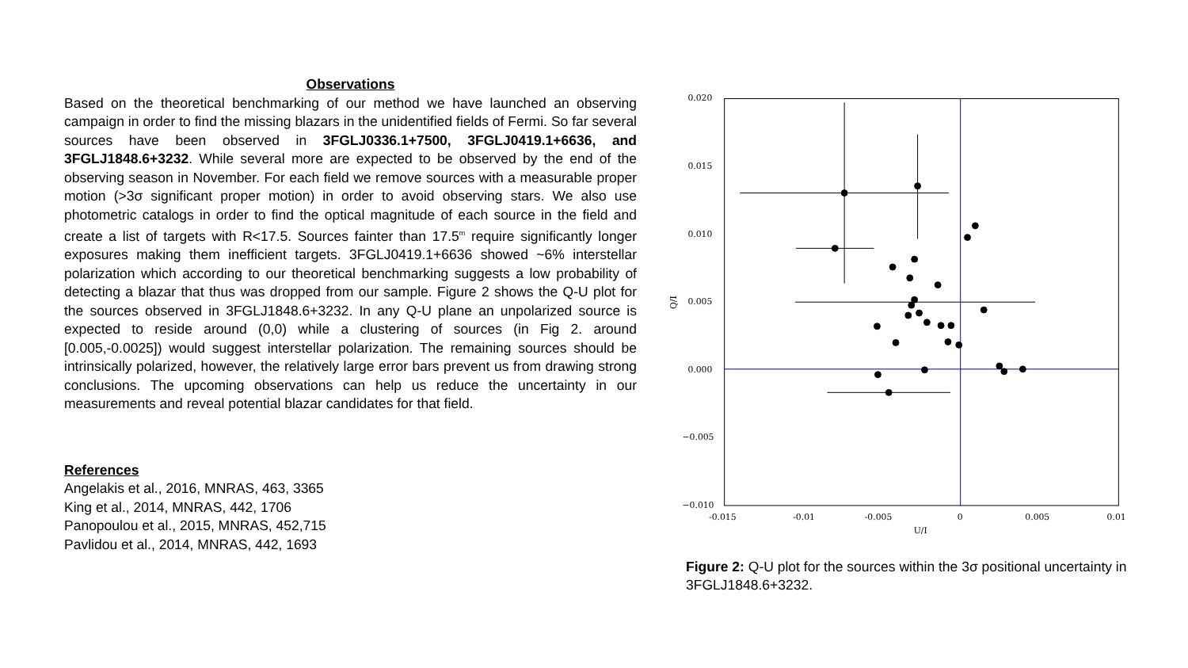Observations
Based on the theoretical benchmarking of our method we have launched an observing campaign in order to find the missing blazars in the unidentified fields of Fermi. So far several sources have been observed in 3FGLJ0336.1+7500, 3FGLJ0419.1+6636, and 3FGLJ1848.6+3232. While several more are expected to be observed by the end of the observing season in November. For each field we remove sources with a measurable proper motion (>3σ significant proper motion) in order to avoid observing stars. We also use photometric catalogs in order to find the optical magnitude of each source in the field and create a list of targets with R<17.5. Sources fainter than 17.5<sup>m</sup> require significantly longer exposures making them inefficient targets. 3FGLJ0419.1+6636 showed ~6% interstellar polarization which according to our theoretical benchmarking suggests a low probability of detecting a blazar that thus was dropped from our sample. Figure 2 shows the Q-U plot for the sources observed in 3FGLJ1848.6+3232. In any Q-U plane an unpolarized source is expected to reside around (0,0) while a clustering of sources (in Fig 2. around [0.005,-0.0025]) would suggest interstellar polarization. The remaining sources should be intrinsically polarized, however, the relatively large error bars prevent us from drawing strong conclusions. The upcoming observations can help us reduce the uncertainty in our measurements and reveal potential blazar candidates for that field.
References
Angelakis et al., 2016, MNRAS, 463, 3365
King et al., 2014, MNRAS, 442, 1706
Panopoulou et al., 2015, MNRAS, 452,715
Pavlidou et al., 2014, MNRAS, 442, 1693
0.020
0.015
0.010
0.005
0.000
−0.005
−0.010
-0.015
-0.01
-0.005
0
0.005
0.01
U/I
Q/I
Figure 2: Q-U plot for the sources within the 3σ positional uncertainty in 3FGLJ1848.6+3232.